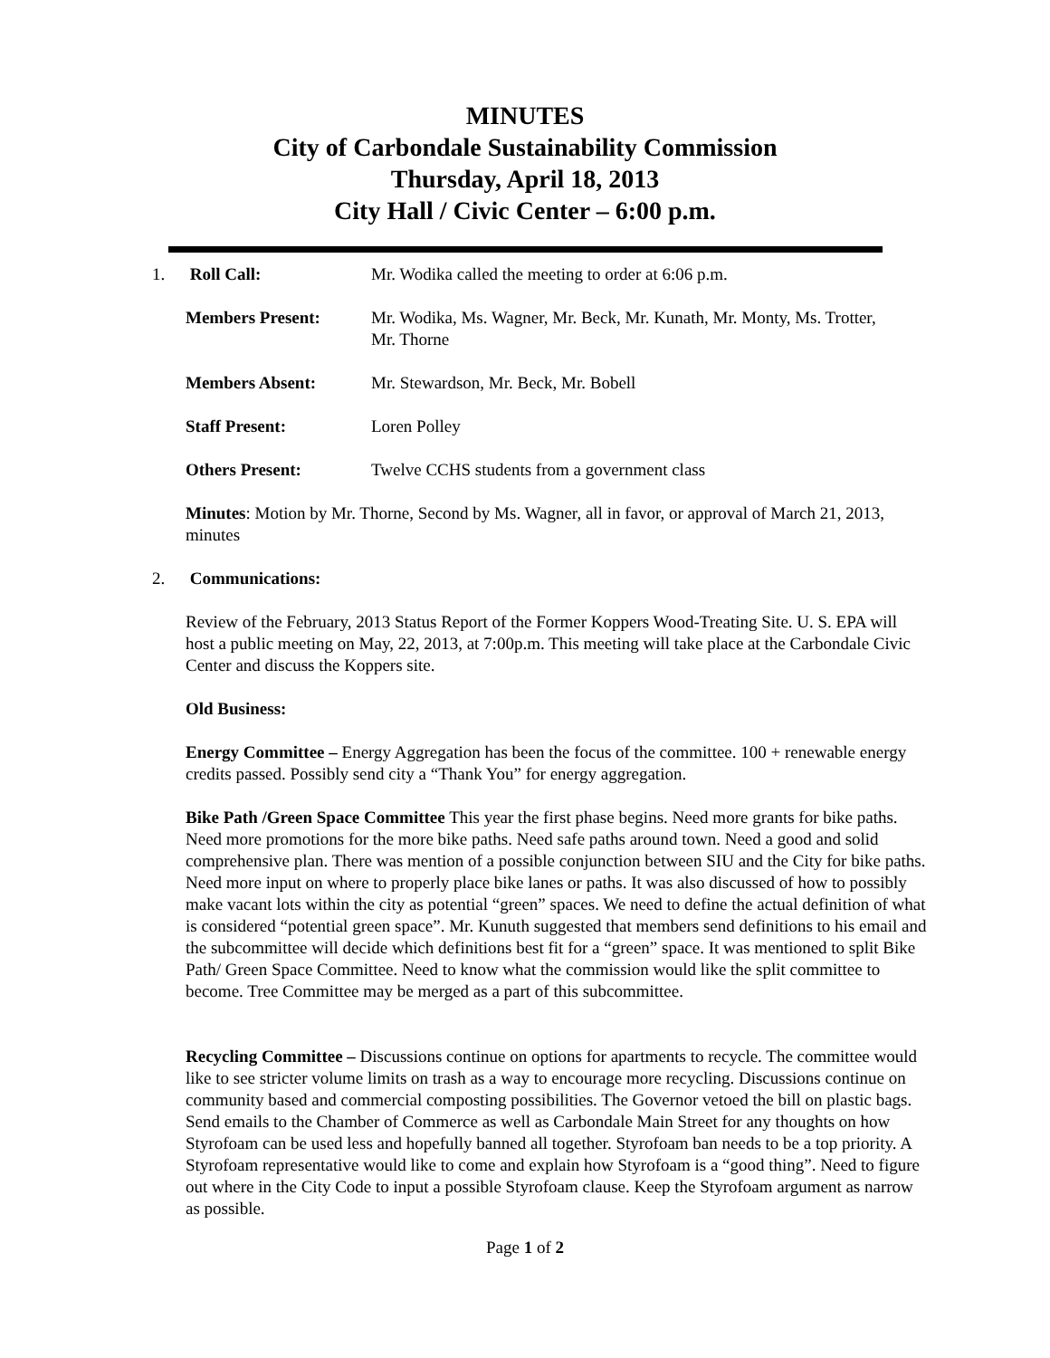MINUTES
City of Carbondale Sustainability Commission
Thursday, April 18, 2013
City Hall / Civic Center – 6:00 p.m.
1. Roll Call: Mr. Wodika called the meeting to order at 6:06 p.m.
Members Present: Mr. Wodika, Ms. Wagner, Mr. Beck, Mr. Kunath, Mr. Monty, Ms. Trotter, Mr. Thorne
Members Absent: Mr. Stewardson, Mr. Beck, Mr. Bobell
Staff Present: Loren Polley
Others Present: Twelve CCHS students from a government class
Minutes: Motion by Mr. Thorne, Second by Ms. Wagner, all in favor, or approval of March 21, 2013, minutes
2. Communications:
Review of the February, 2013 Status Report of the Former Koppers Wood-Treating Site. U. S. EPA will host a public meeting on May, 22, 2013, at 7:00p.m. This meeting will take place at the Carbondale Civic Center and discuss the Koppers site.
Old Business:
Energy Committee – Energy Aggregation has been the focus of the committee. 100 + renewable energy credits passed. Possibly send city a “Thank You” for energy aggregation.
Bike Path /Green Space Committee This year the first phase begins. Need more grants for bike paths. Need more promotions for the more bike paths. Need safe paths around town. Need a good and solid comprehensive plan. There was mention of a possible conjunction between SIU and the City for bike paths. Need more input on where to properly place bike lanes or paths. It was also discussed of how to possibly make vacant lots within the city as potential “green” spaces. We need to define the actual definition of what is considered “potential green space”. Mr. Kunuth suggested that members send definitions to his email and the subcommittee will decide which definitions best fit for a “green” space. It was mentioned to split Bike Path/ Green Space Committee. Need to know what the commission would like the split committee to become. Tree Committee may be merged as a part of this subcommittee.
Recycling Committee – Discussions continue on options for apartments to recycle. The committee would like to see stricter volume limits on trash as a way to encourage more recycling. Discussions continue on community based and commercial composting possibilities. The Governor vetoed the bill on plastic bags. Send emails to the Chamber of Commerce as well as Carbondale Main Street for any thoughts on how Styrofoam can be used less and hopefully banned all together. Styrofoam ban needs to be a top priority. A Styrofoam representative would like to come and explain how Styrofoam is a “good thing”. Need to figure out where in the City Code to input a possible Styrofoam clause. Keep the Styrofoam argument as narrow as possible.
Page 1 of 2